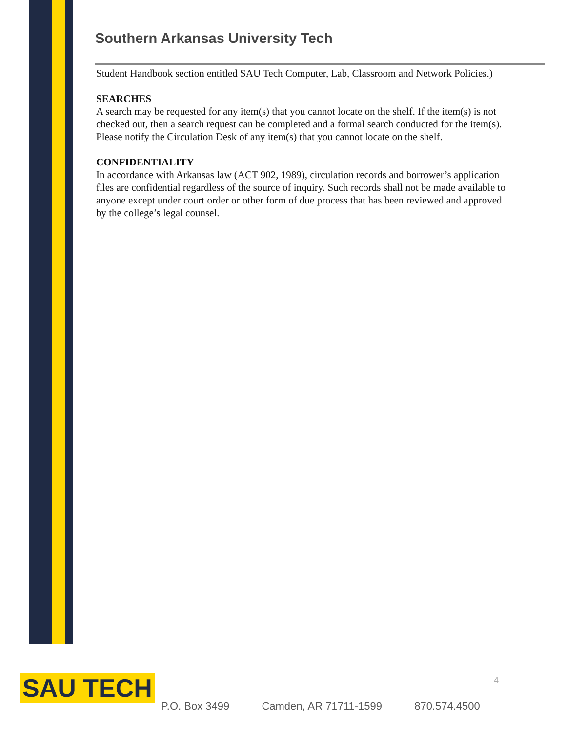Southern Arkansas University Tech
Student Handbook section entitled SAU Tech Computer, Lab, Classroom and Network Policies.)
SEARCHES
A search may be requested for any item(s) that you cannot locate on the shelf. If the item(s) is not checked out, then a search request can be completed and a formal search conducted for the item(s). Please notify the Circulation Desk of any item(s) that you cannot locate on the shelf.
CONFIDENTIALITY
In accordance with Arkansas law (ACT 902, 1989), circulation records and borrower’s application files are confidential regardless of the source of inquiry. Such records shall not be made available to anyone except under court order or other form of due process that has been reviewed and approved by the college’s legal counsel.
SAU TECH 4
P.O. Box 3499 Camden, AR 71711-1599 870.574.4500